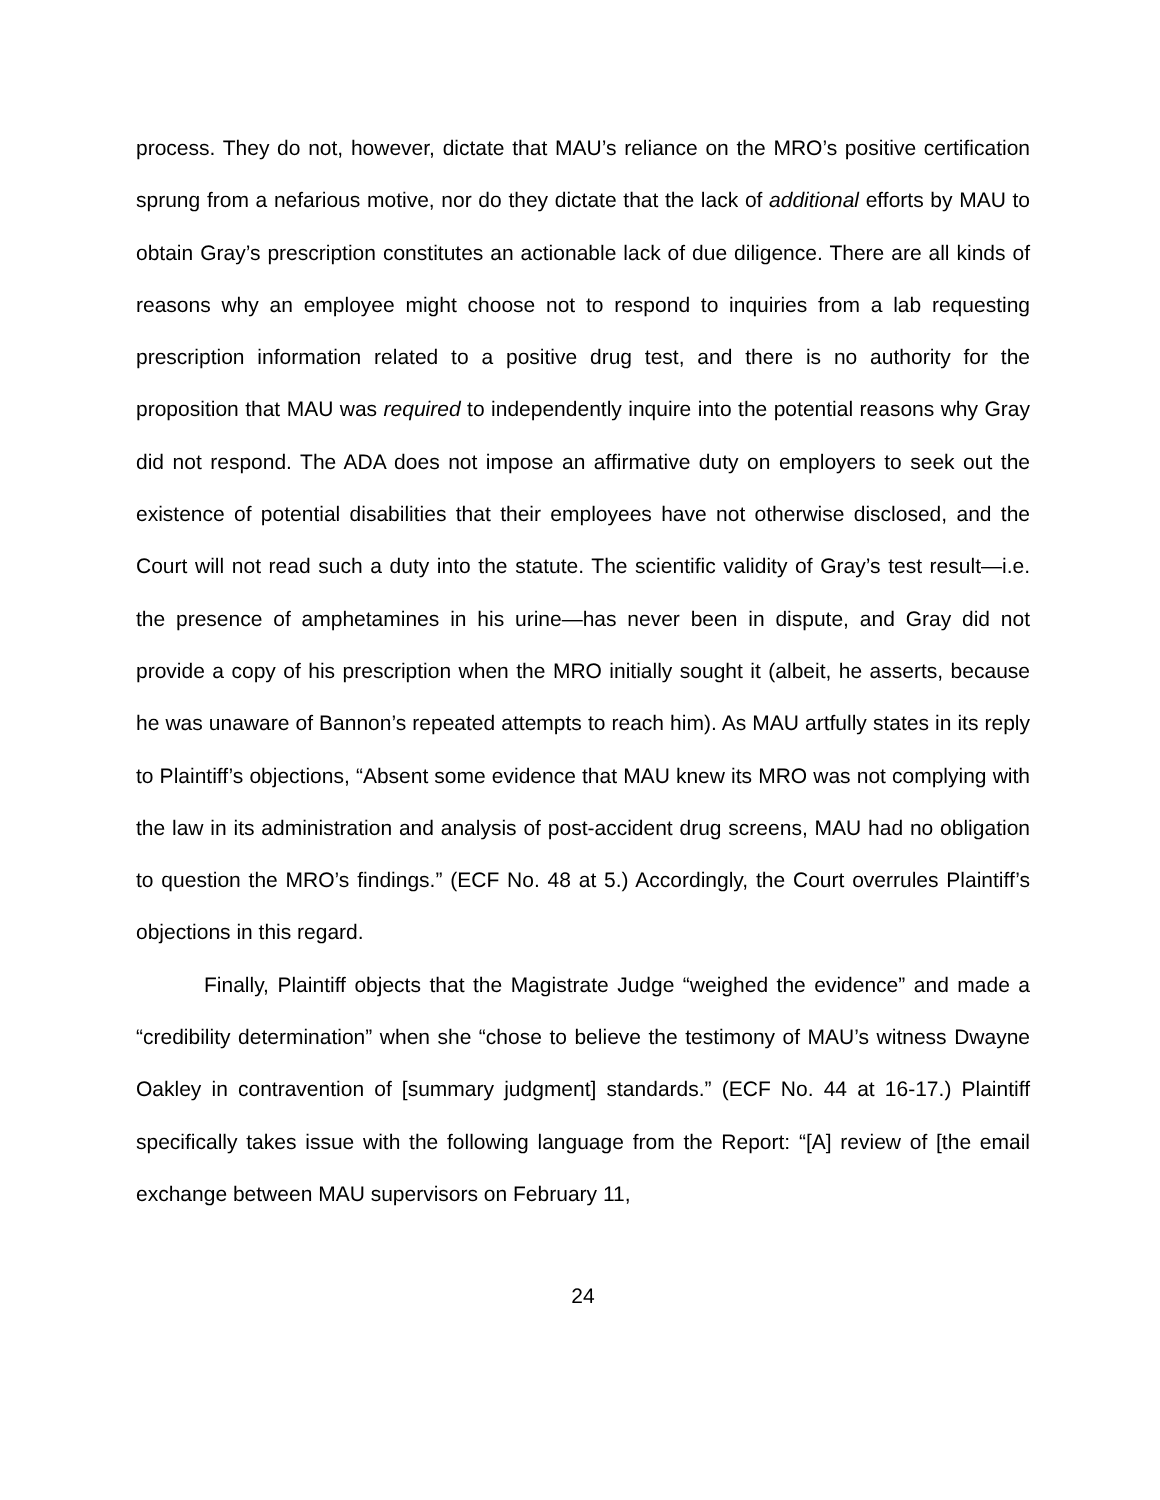process. They do not, however, dictate that MAU’s reliance on the MRO’s positive certification sprung from a nefarious motive, nor do they dictate that the lack of additional efforts by MAU to obtain Gray’s prescription constitutes an actionable lack of due diligence. There are all kinds of reasons why an employee might choose not to respond to inquiries from a lab requesting prescription information related to a positive drug test, and there is no authority for the proposition that MAU was required to independently inquire into the potential reasons why Gray did not respond. The ADA does not impose an affirmative duty on employers to seek out the existence of potential disabilities that their employees have not otherwise disclosed, and the Court will not read such a duty into the statute. The scientific validity of Gray’s test result—i.e. the presence of amphetamines in his urine—has never been in dispute, and Gray did not provide a copy of his prescription when the MRO initially sought it (albeit, he asserts, because he was unaware of Bannon’s repeated attempts to reach him). As MAU artfully states in its reply to Plaintiff’s objections, “Absent some evidence that MAU knew its MRO was not complying with the law in its administration and analysis of post-accident drug screens, MAU had no obligation to question the MRO’s findings.” (ECF No. 48 at 5.) Accordingly, the Court overrules Plaintiff’s objections in this regard.
Finally, Plaintiff objects that the Magistrate Judge “weighed the evidence” and made a “credibility determination” when she “chose to believe the testimony of MAU’s witness Dwayne Oakley in contravention of [summary judgment] standards.” (ECF No. 44 at 16-17.) Plaintiff specifically takes issue with the following language from the Report: “[A] review of [the email exchange between MAU supervisors on February 11,
24